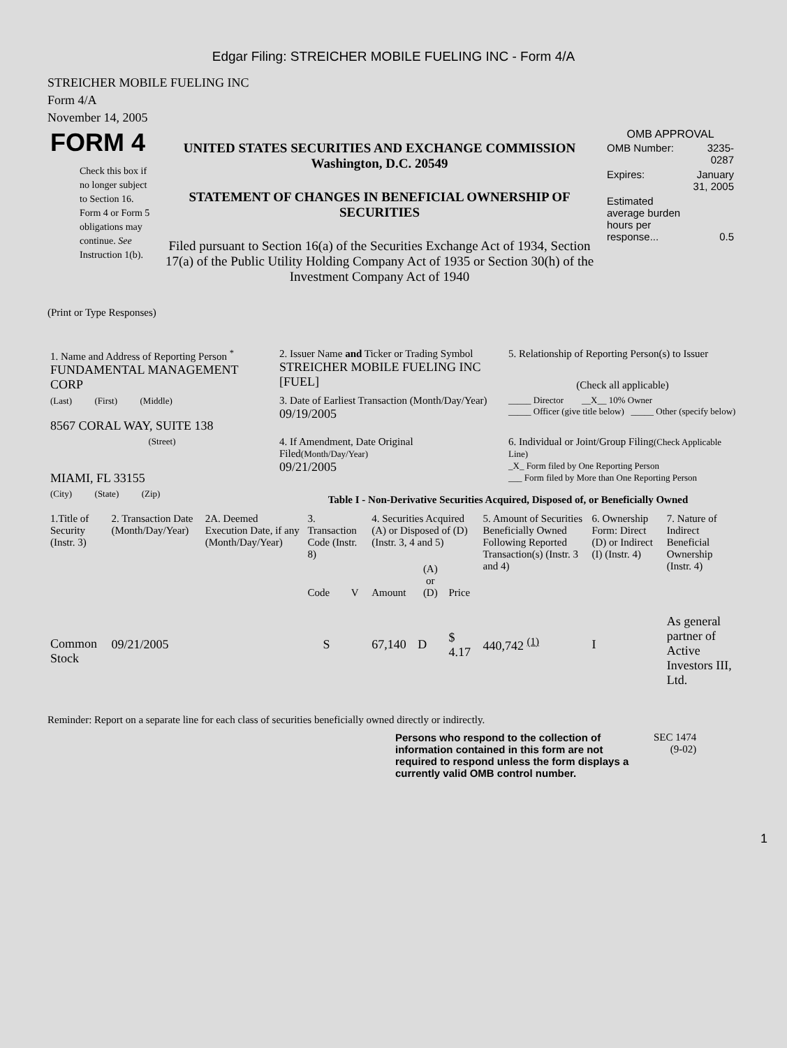Edgar Filing: STREICHER MOBILE FUELING INC - Form 4/A
STREICHER MOBILE FUELING INC
Form 4/A
November 14, 2005
| FORM 4 Check this box if no longer subject to Section 16. Form 4 or Form 5 obligations may continue. See Instruction 1(b). | UNITED STATES SECURITIES AND EXCHANGE COMMISSION Washington, D.C. 20549 STATEMENT OF CHANGES IN BENEFICIAL OWNERSHIP OF SECURITIES Filed pursuant to Section 16(a) of the Securities Exchange Act of 1934, Section 17(a) of the Public Utility Holding Company Act of 1935 or Section 30(h) of the Investment Company Act of 1940 | OMB APPROVAL / OMB Number: / 3235-0287 / / Expires: / January 31, 2005 / / Estimated average burden hours per response... / 0.5 / |
(Print or Type Responses)
| 1. Name and Address of Reporting Person <sup>*</sup> FUNDAMENTAL MANAGEMENT CORP | 2. Issuer Name and Ticker or Trading Symbol STREICHER MOBILE FUELING INC [FUEL] | 5. Relationship of Reporting Person(s) to Issuer (Check all applicable) |
| (Last) (First) (Middle) 8567 CORAL WAY, SUITE 138 | 3. Date of Earliest Transaction (Month/Day/Year) 09/19/2005 | _____ Director __X__ 10% Owner _____ Officer (give title below) _____ Other (specify below) |
| (Street) MIAMI, FL 33155 | 4. If Amendment, Date Original Filed (Month/Day/Year) 09/21/2005 | 6. Individual or Joint/Group Filing (Check Applicable Line) _X_ Form filed by One Reporting Person ___ Form filed by More than One Reporting Person |
| (City) (State) (Zip) | Table I - Non-Derivative Securities Acquired, Disposed of, or Beneficially Owned | |
| 1.Title of Security (Instr. 3) | 2. Transaction Date (Month/Day/Year) | 2A. Deemed Execution Date, if any (Month/Day/Year) | 3. Transaction Code (Instr. 8) | | 4. Securities Acquired (A) or Disposed of (D) (Instr. 3, 4 and 5) | | | 5. Amount of Securities Beneficially Owned Following Reported Transaction(s) (Instr. 3 and 4) | 6. Ownership Form: Direct (D) or Indirect (I) (Instr. 4) | 7. Nature of Indirect Beneficial Ownership (Instr. 4) |
| --- | --- | --- | --- | --- | --- | --- | --- | --- | --- | --- |
| | | | Code | V | Amount | (A) or (D) | Price | | | |
| Common Stock | 09/21/2005 | | S | | 67,140 | D | $ 4.17 | 440,742 <sup>(1)</sup> | I | As general partner of Active Investors III, Ltd. |
Reminder: Report on a separate line for each class of securities beneficially owned directly or indirectly.
Persons who respond to the collection of information contained in this form are not required to respond unless the form displays a currently valid OMB control number.
SEC 1474
(9-02)
1